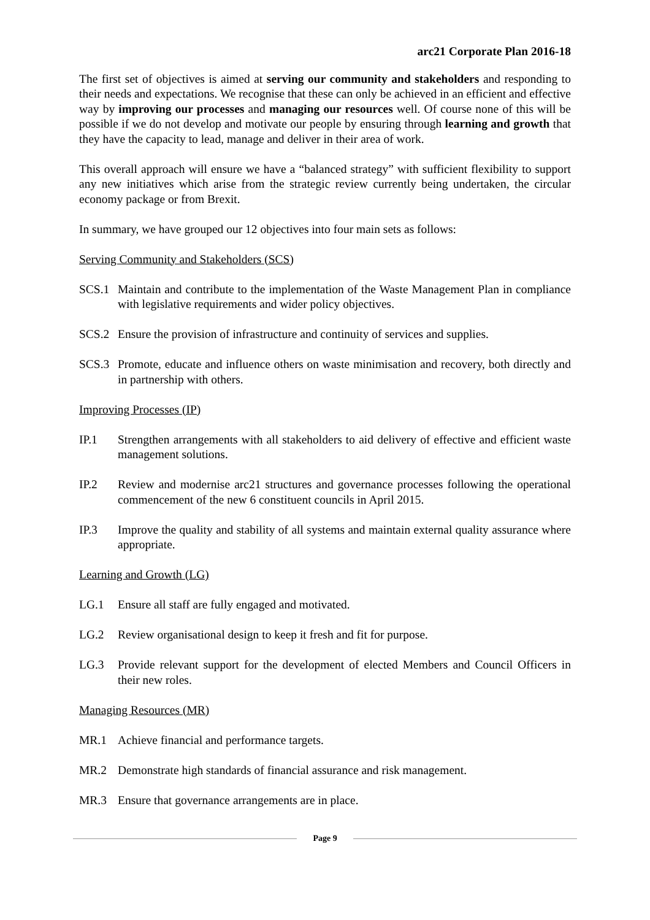arc21 Corporate Plan 2016-18
The first set of objectives is aimed at serving our community and stakeholders and responding to their needs and expectations. We recognise that these can only be achieved in an efficient and effective way by improving our processes and managing our resources well. Of course none of this will be possible if we do not develop and motivate our people by ensuring through learning and growth that they have the capacity to lead, manage and deliver in their area of work.
This overall approach will ensure we have a “balanced strategy” with sufficient flexibility to support any new initiatives which arise from the strategic review currently being undertaken, the circular economy package or from Brexit.
In summary, we have grouped our 12 objectives into four main sets as follows:
Serving Community and Stakeholders (SCS)
SCS.1 Maintain and contribute to the implementation of the Waste Management Plan in compliance with legislative requirements and wider policy objectives.
SCS.2 Ensure the provision of infrastructure and continuity of services and supplies.
SCS.3 Promote, educate and influence others on waste minimisation and recovery, both directly and in partnership with others.
Improving Processes (IP)
IP.1 Strengthen arrangements with all stakeholders to aid delivery of effective and efficient waste management solutions.
IP.2 Review and modernise arc21 structures and governance processes following the operational commencement of the new 6 constituent councils in April 2015.
IP.3 Improve the quality and stability of all systems and maintain external quality assurance where appropriate.
Learning and Growth (LG)
LG.1 Ensure all staff are fully engaged and motivated.
LG.2 Review organisational design to keep it fresh and fit for purpose.
LG.3 Provide relevant support for the development of elected Members and Council Officers in their new roles.
Managing Resources (MR)
MR.1 Achieve financial and performance targets.
MR.2 Demonstrate high standards of financial assurance and risk management.
MR.3 Ensure that governance arrangements are in place.
Page 9